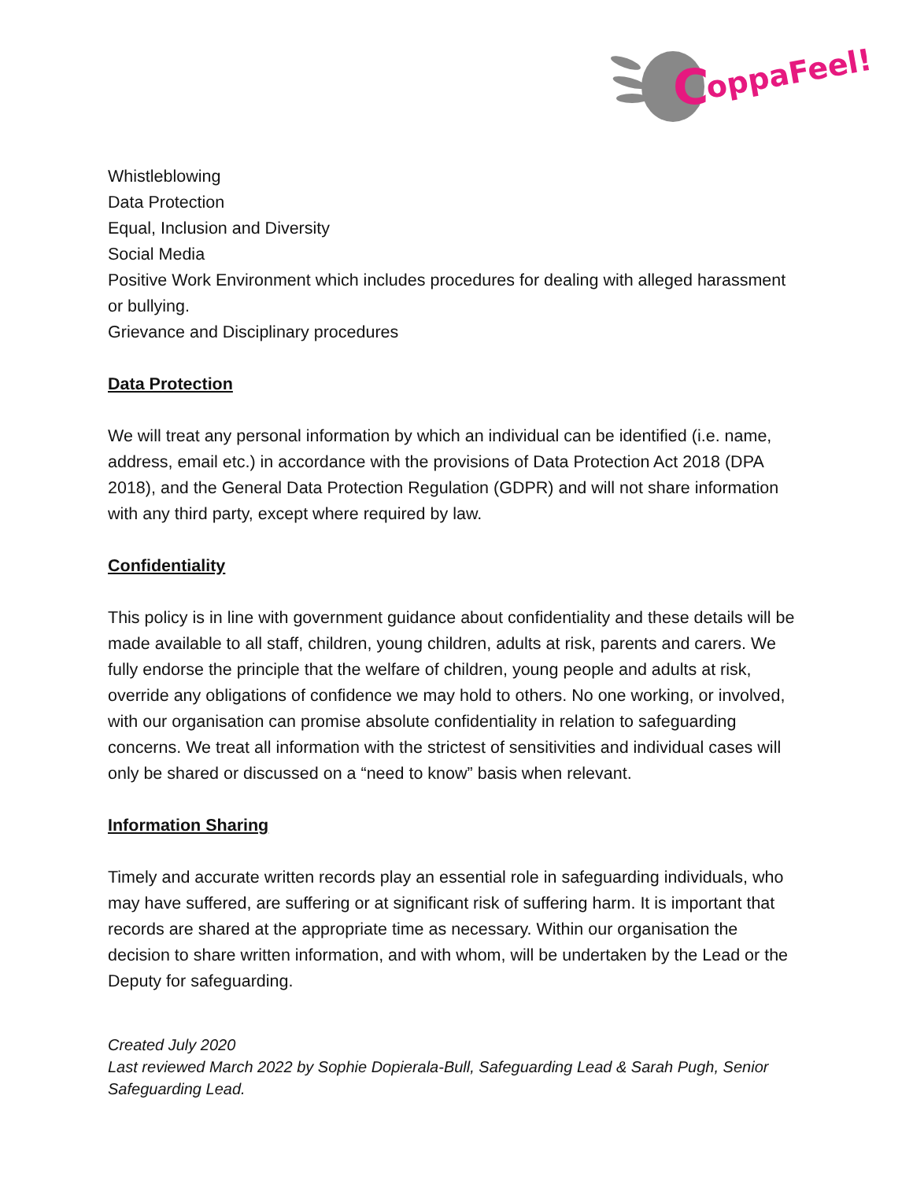C
oppaFeel!
Whistleblowing
Data Protection
Equal, Inclusion and Diversity
Social Media
Positive Work Environment which includes procedures for dealing with alleged harassment or bullying.
Grievance and Disciplinary procedures
Data Protection
We will treat any personal information by which an individual can be identified (i.e. name, address, email etc.) in accordance with the provisions of Data Protection Act 2018 (DPA 2018), and the General Data Protection Regulation (GDPR) and will not share information with any third party, except where required by law.
Confidentiality
This policy is in line with government guidance about confidentiality and these details will be made available to all staff, children, young children, adults at risk, parents and carers. We fully endorse the principle that the welfare of children, young people and adults at risk, override any obligations of confidence we may hold to others. No one working, or involved, with our organisation can promise absolute confidentiality in relation to safeguarding concerns. We treat all information with the strictest of sensitivities and individual cases will only be shared or discussed on a “need to know” basis when relevant.
Information Sharing
Timely and accurate written records play an essential role in safeguarding individuals, who may have suffered, are suffering or at significant risk of suffering harm. It is important that records are shared at the appropriate time as necessary. Within our organisation the decision to share written information, and with whom, will be undertaken by the Lead or the Deputy for safeguarding.
Created July 2020
Last reviewed March 2022 by Sophie Dopierala-Bull, Safeguarding Lead & Sarah Pugh, Senior Safeguarding Lead.